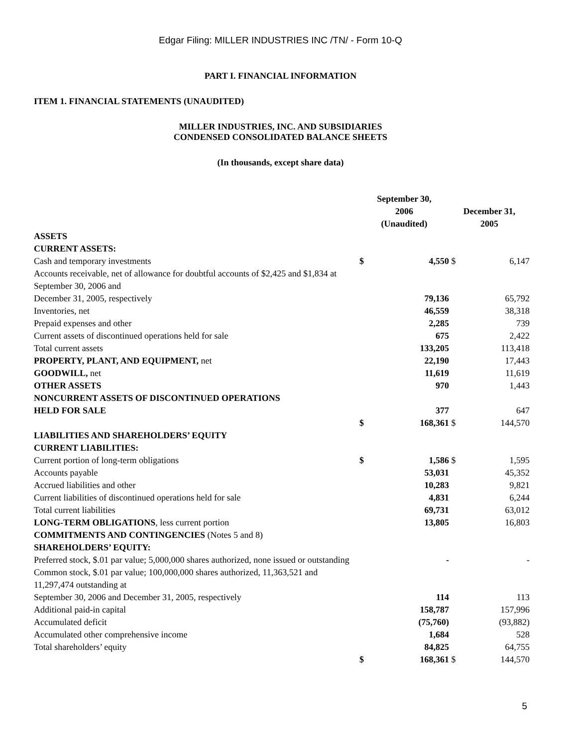Edgar Filing: MILLER INDUSTRIES INC /TN/ - Form 10-Q
PART I. FINANCIAL INFORMATION
ITEM 1. FINANCIAL STATEMENTS (UNAUDITED)
MILLER INDUSTRIES, INC. AND SUBSIDIARIES
CONDENSED CONSOLIDATED BALANCE SHEETS
(In thousands, except share data)
| | September 30, 2006 (Unaudited) | | December 31, 2005 | |
| ASSETS | | | | |
| CURRENT ASSETS: | | | | |
| Cash and temporary investments | $ | 4,550 | $ | 6,147 |
| Accounts receivable, net of allowance for doubtful accounts of $2,425 and $1,834 at September 30, 2006 and December 31, 2005, respectively | | 79,136 | | 65,792 |
| Inventories, net | | 46,559 | | 38,318 |
| Prepaid expenses and other | | 2,285 | | 739 |
| Current assets of discontinued operations held for sale | | 675 | | 2,422 |
| Total current assets | | 133,205 | | 113,418 |
| PROPERTY, PLANT, AND EQUIPMENT, net | | 22,190 | | 17,443 |
| GOODWILL, net | | 11,619 | | 11,619 |
| OTHER ASSETS | | 970 | | 1,443 |
| NONCURRENT ASSETS OF DISCONTINUED OPERATIONS HELD FOR SALE | | 377 | | 647 |
| | $ | 168,361 | $ | 144,570 |
| LIABILITIES AND SHAREHOLDERS’ EQUITY | | | | |
| CURRENT LIABILITIES: | | | | |
| Current portion of long-term obligations | $ | 1,586 | $ | 1,595 |
| Accounts payable | | 53,031 | | 45,352 |
| Accrued liabilities and other | | 10,283 | | 9,821 |
| Current liabilities of discontinued operations held for sale | | 4,831 | | 6,244 |
| Total current liabilities | | 69,731 | | 63,012 |
| LONG-TERM OBLIGATIONS , less current portion | | 13,805 | | 16,803 |
| COMMITMENTS AND CONTINGENCIES (Notes 5 and 8) | | | | |
| SHAREHOLDERS’ EQUITY: | | | | |
| Preferred stock, $.01 par value; 5,000,000 shares authorized, none issued or outstanding | | - | | - |
| Common stock, $.01 par value; 100,000,000 shares authorized, 11,363,521 and 11,297,474 outstanding at September 30, 2006 and December 31, 2005, respectively | | 114 | | 113 |
| Additional paid-in capital | | 158,787 | | 157,996 |
| Accumulated deficit | | (75,760) | | (93,882) |
| Accumulated other comprehensive income | | 1,684 | | 528 |
| Total shareholders’ equity | | 84,825 | | 64,755 |
| | $ | 168,361 | $ | 144,570 |
5